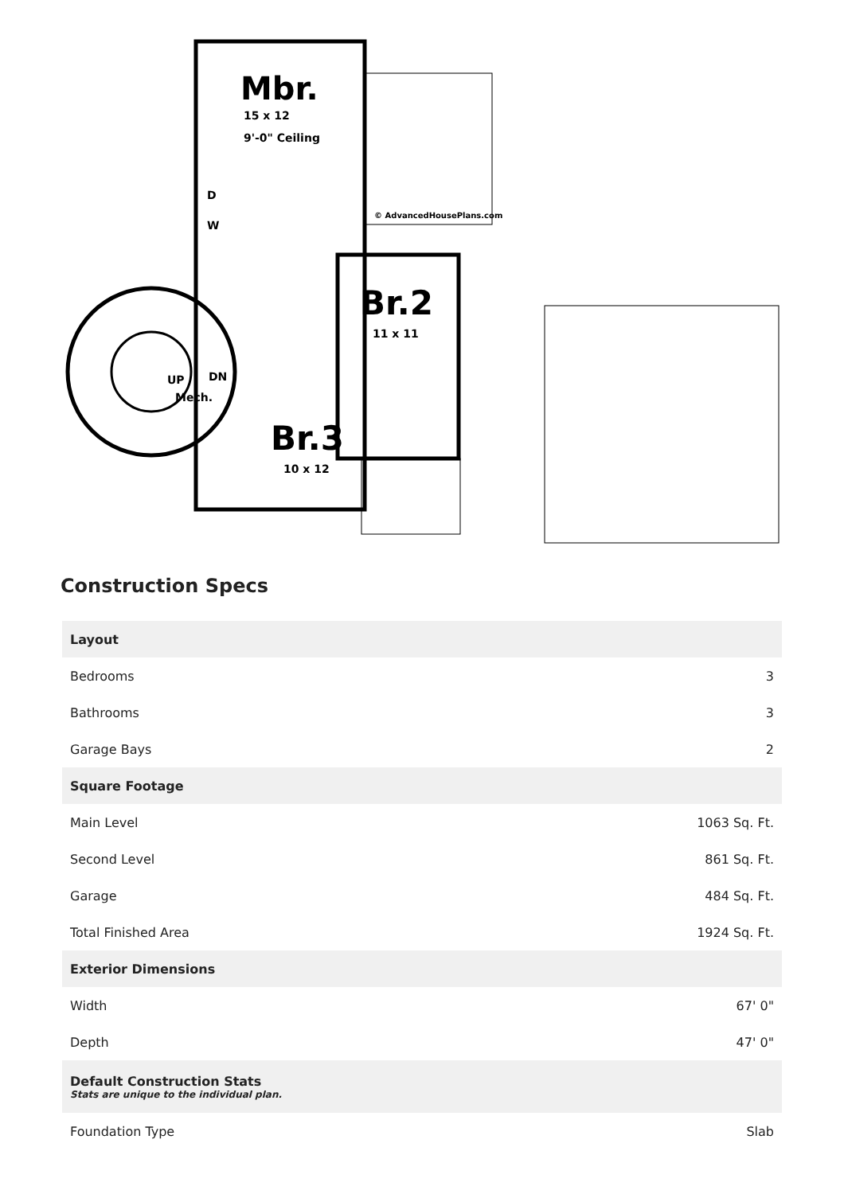Mbr.
15 x 12
9'-0" Ceiling
D
W
© AdvancedHousePlans.com
Br.2
11 x 11
UP
DN
Mech.
Br.3
10 x 12
Construction Specs
| Layout | |
| --- | --- |
| Bedrooms | 3 |
| Bathrooms | 3 |
| Garage Bays | 2 |
| Square Footage | |
| Main Level | 1063 Sq. Ft. |
| Second Level | 861 Sq. Ft. |
| Garage | 484 Sq. Ft. |
| Total Finished Area | 1924 Sq. Ft. |
| Exterior Dimensions | |
| Width | 67' 0" |
| Depth | 47' 0" |
| Default Construction Stats Stats are unique to the individual plan. | |
| Foundation Type | Slab |